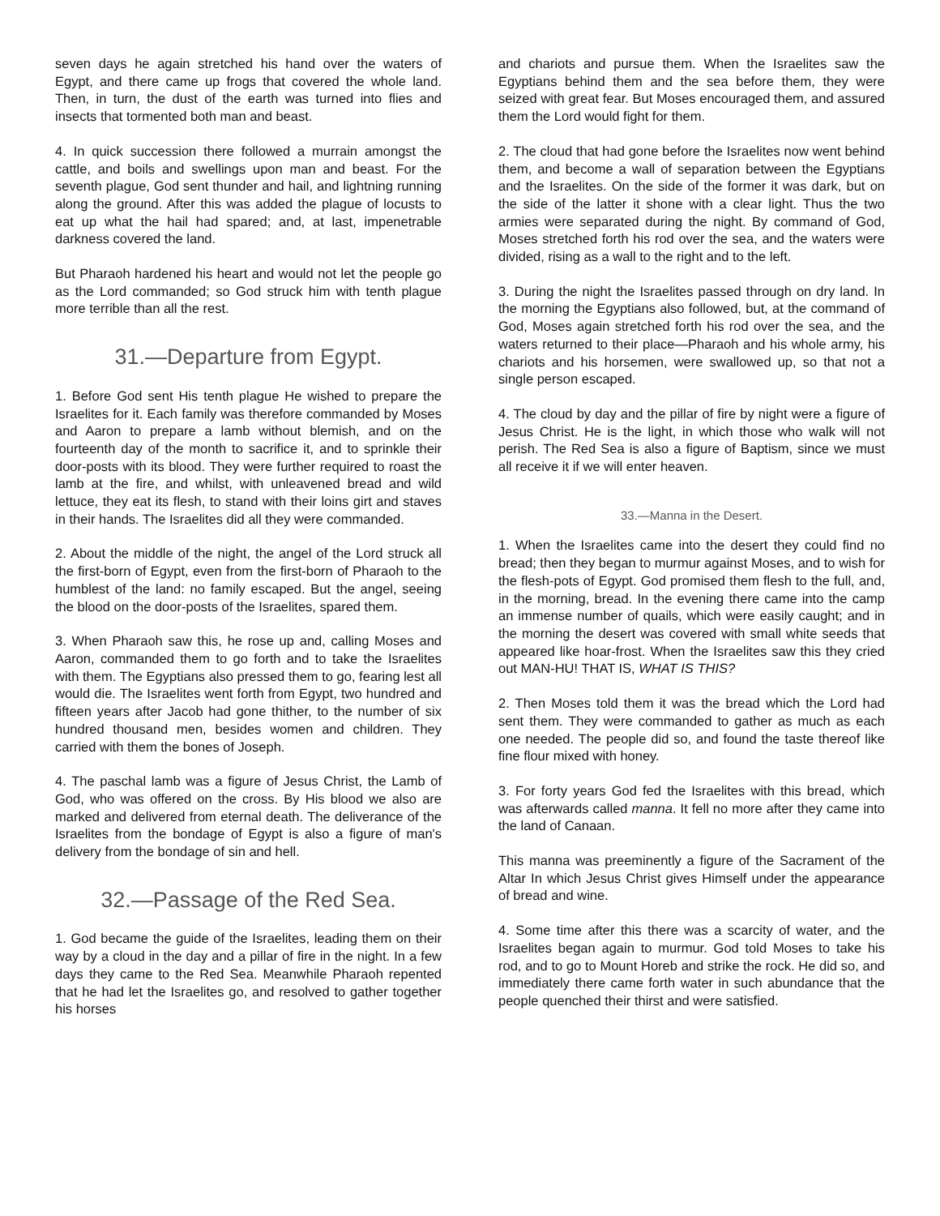seven days he again stretched his hand over the waters of Egypt, and there came up frogs that covered the whole land. Then, in turn, the dust of the earth was turned into flies and insects that tormented both man and beast.
4. In quick succession there followed a murrain amongst the cattle, and boils and swellings upon man and beast. For the seventh plague, God sent thunder and hail, and lightning running along the ground. After this was added the plague of locusts to eat up what the hail had spared; and, at last, impenetrable darkness covered the land.
But Pharaoh hardened his heart and would not let the people go as the Lord commanded; so God struck him with tenth plague more terrible than all the rest.
31.—Departure from Egypt.
1. Before God sent His tenth plague He wished to prepare the Israelites for it. Each family was therefore commanded by Moses and Aaron to prepare a lamb without blemish, and on the fourteenth day of the month to sacrifice it, and to sprinkle their door-posts with its blood. They were further required to roast the lamb at the fire, and whilst, with unleavened bread and wild lettuce, they eat its flesh, to stand with their loins girt and staves in their hands. The Israelites did all they were commanded.
2. About the middle of the night, the angel of the Lord struck all the first-born of Egypt, even from the first-born of Pharaoh to the humblest of the land: no family escaped. But the angel, seeing the blood on the door-posts of the Israelites, spared them.
3. When Pharaoh saw this, he rose up and, calling Moses and Aaron, commanded them to go forth and to take the Israelites with them. The Egyptians also pressed them to go, fearing lest all would die. The Israelites went forth from Egypt, two hundred and fifteen years after Jacob had gone thither, to the number of six hundred thousand men, besides women and children. They carried with them the bones of Joseph.
4. The paschal lamb was a figure of Jesus Christ, the Lamb of God, who was offered on the cross. By His blood we also are marked and delivered from eternal death. The deliverance of the Israelites from the bondage of Egypt is also a figure of man's delivery from the bondage of sin and hell.
32.—Passage of the Red Sea.
1. God became the guide of the Israelites, leading them on their way by a cloud in the day and a pillar of fire in the night. In a few days they came to the Red Sea. Meanwhile Pharaoh repented that he had let the Israelites go, and resolved to gather together his horses
and chariots and pursue them. When the Israelites saw the Egyptians behind them and the sea before them, they were seized with great fear. But Moses encouraged them, and assured them the Lord would fight for them.
2. The cloud that had gone before the Israelites now went behind them, and become a wall of separation between the Egyptians and the Israelites. On the side of the former it was dark, but on the side of the latter it shone with a clear light. Thus the two armies were separated during the night. By command of God, Moses stretched forth his rod over the sea, and the waters were divided, rising as a wall to the right and to the left.
3. During the night the Israelites passed through on dry land. In the morning the Egyptians also followed, but, at the command of God, Moses again stretched forth his rod over the sea, and the waters returned to their place—Pharaoh and his whole army, his chariots and his horsemen, were swallowed up, so that not a single person escaped.
4. The cloud by day and the pillar of fire by night were a figure of Jesus Christ. He is the light, in which those who walk will not perish. The Red Sea is also a figure of Baptism, since we must all receive it if we will enter heaven.
33.—Manna in the Desert.
1. When the Israelites came into the desert they could find no bread; then they began to murmur against Moses, and to wish for the flesh-pots of Egypt. God promised them flesh to the full, and, in the morning, bread. In the evening there came into the camp an immense number of quails, which were easily caught; and in the morning the desert was covered with small white seeds that appeared like hoar-frost. When the Israelites saw this they cried out MAN-HU! THAT IS, WHAT IS THIS?
2. Then Moses told them it was the bread which the Lord had sent them. They were commanded to gather as much as each one needed. The people did so, and found the taste thereof like fine flour mixed with honey.
3. For forty years God fed the Israelites with this bread, which was afterwards called manna. It fell no more after they came into the land of Canaan.
This manna was preeminently a figure of the Sacrament of the Altar In which Jesus Christ gives Himself under the appearance of bread and wine.
4. Some time after this there was a scarcity of water, and the Israelites began again to murmur. God told Moses to take his rod, and to go to Mount Horeb and strike the rock. He did so, and immediately there came forth water in such abundance that the people quenched their thirst and were satisfied.